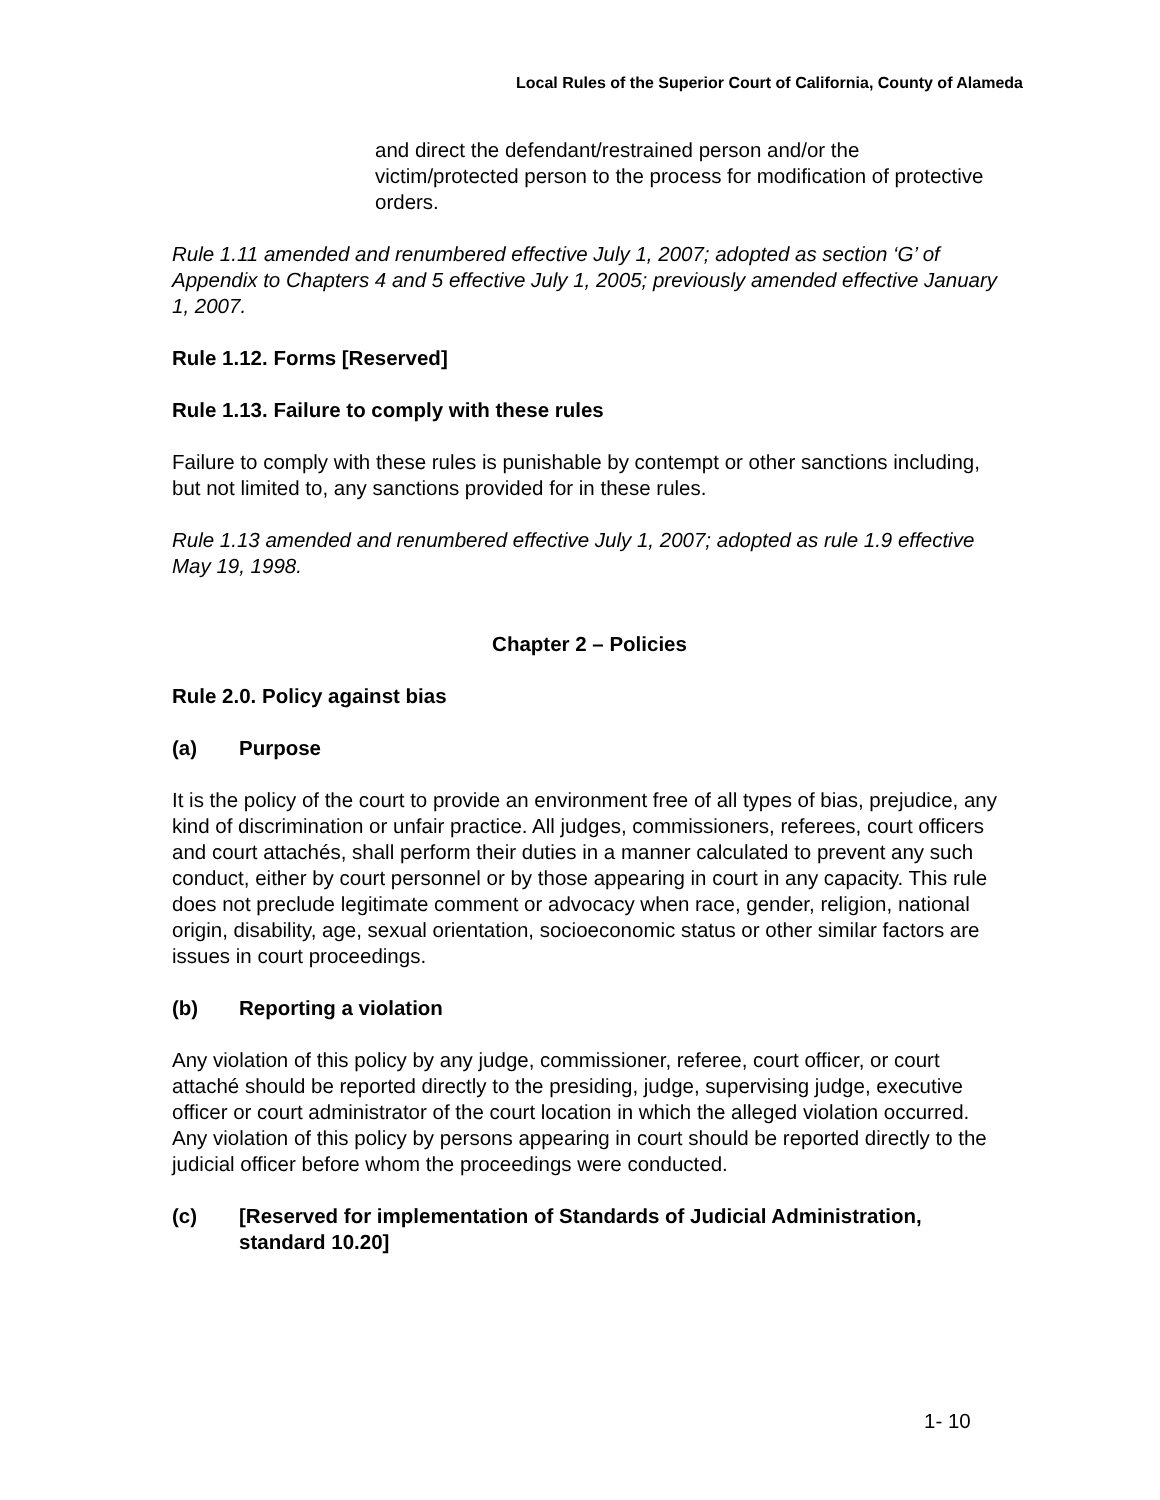Local Rules of the Superior Court of California, County of Alameda
and direct the defendant/restrained person and/or the victim/protected person to the process for modification of protective orders.
Rule 1.11 amended and renumbered effective July 1, 2007; adopted as section ‘G’ of Appendix to Chapters 4 and 5 effective July 1, 2005; previously amended effective January 1, 2007.
Rule 1.12. Forms [Reserved]
Rule 1.13. Failure to comply with these rules
Failure to comply with these rules is punishable by contempt or other sanctions including, but not limited to, any sanctions provided for in these rules.
Rule 1.13 amended and renumbered effective July 1, 2007; adopted as rule 1.9 effective May 19, 1998.
Chapter 2 – Policies
Rule 2.0. Policy against bias
(a) Purpose
It is the policy of the court to provide an environment free of all types of bias, prejudice, any kind of discrimination or unfair practice. All judges, commissioners, referees, court officers and court attachés, shall perform their duties in a manner calculated to prevent any such conduct, either by court personnel or by those appearing in court in any capacity. This rule does not preclude legitimate comment or advocacy when race, gender, religion, national origin, disability, age, sexual orientation, socioeconomic status or other similar factors are issues in court proceedings.
(b) Reporting a violation
Any violation of this policy by any judge, commissioner, referee, court officer, or court attaché should be reported directly to the presiding, judge, supervising judge, executive officer or court administrator of the court location in which the alleged violation occurred. Any violation of this policy by persons appearing in court should be reported directly to the judicial officer before whom the proceedings were conducted.
(c) [Reserved for implementation of Standards of Judicial Administration, standard 10.20]
1- 10